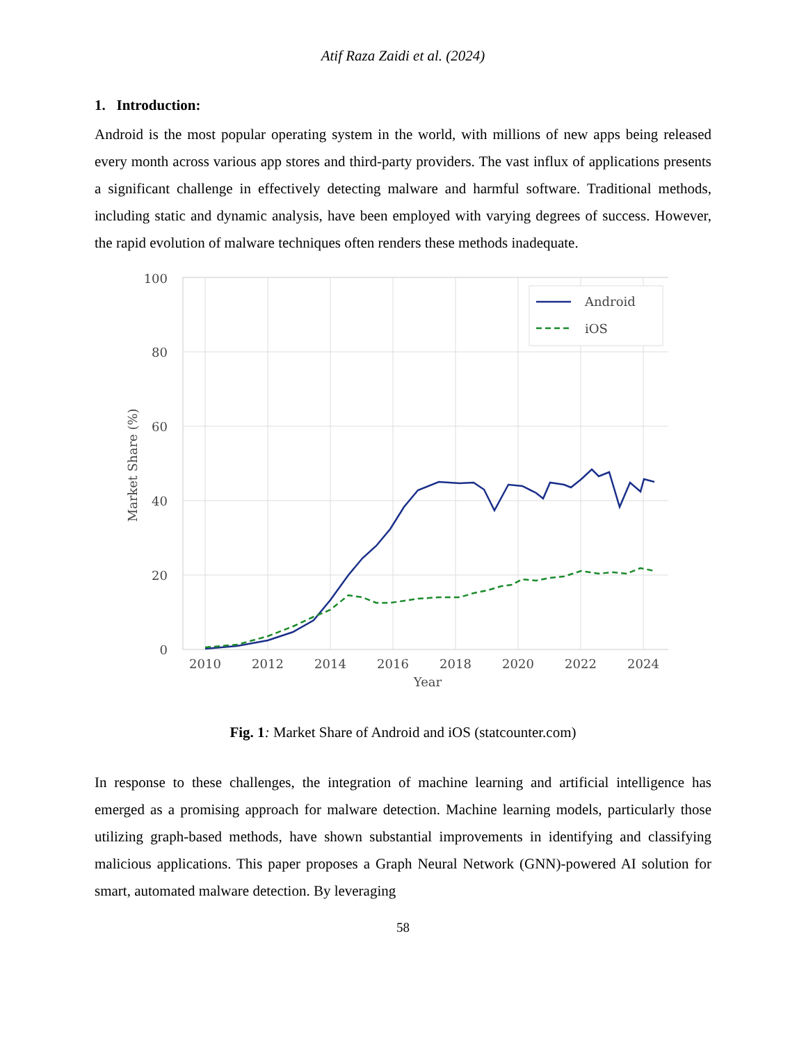Atif Raza Zaidi et al. (2024)
1. Introduction:
Android is the most popular operating system in the world, with millions of new apps being released every month across various app stores and third-party providers. The vast influx of applications presents a significant challenge in effectively detecting malware and harmful software. Traditional methods, including static and dynamic analysis, have been employed with varying degrees of success. However, the rapid evolution of malware techniques often renders these methods inadequate.
100
80
60
40
20
0
2010
2012
2014
2016
2018
2020
2022
2024
Year
Market Share (%)
Android
iOS
Fig. 1: Market Share of Android and iOS (statcounter.com)
In response to these challenges, the integration of machine learning and artificial intelligence has emerged as a promising approach for malware detection. Machine learning models, particularly those utilizing graph-based methods, have shown substantial improvements in identifying and classifying malicious applications. This paper proposes a Graph Neural Network (GNN)-powered AI solution for smart, automated malware detection. By leveraging
58